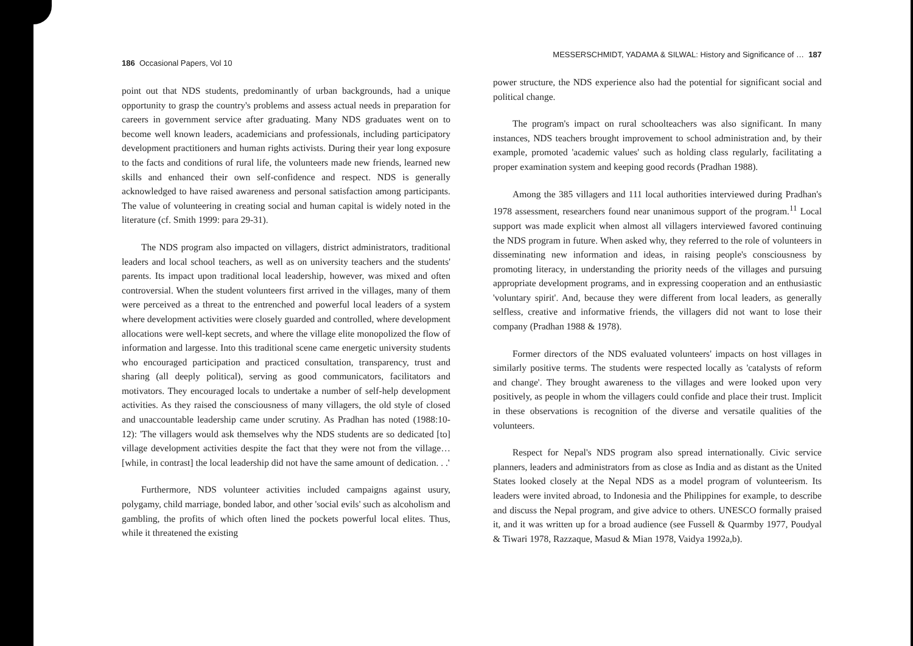186 Occasional Papers, Vol 10
point out that NDS students, predominantly of urban backgrounds, had a unique opportunity to grasp the country's problems and assess actual needs in preparation for careers in government service after graduating. Many NDS graduates went on to become well known leaders, academicians and professionals, including participatory development practitioners and human rights activists. During their year long exposure to the facts and conditions of rural life, the volunteers made new friends, learned new skills and enhanced their own self-confidence and respect. NDS is generally acknowledged to have raised awareness and personal satisfaction among participants. The value of volunteering in creating social and human capital is widely noted in the literature (cf. Smith 1999: para 29-31).
The NDS program also impacted on villagers, district administrators, traditional leaders and local school teachers, as well as on university teachers and the students' parents. Its impact upon traditional local leadership, however, was mixed and often controversial. When the student volunteers first arrived in the villages, many of them were perceived as a threat to the entrenched and powerful local leaders of a system where development activities were closely guarded and controlled, where development allocations were well-kept secrets, and where the village elite monopolized the flow of information and largesse. Into this traditional scene came energetic university students who encouraged participation and practiced consultation, transparency, trust and sharing (all deeply political), serving as good communicators, facilitators and motivators. They encouraged locals to undertake a number of self-help development activities. As they raised the consciousness of many villagers, the old style of closed and unaccountable leadership came under scrutiny. As Pradhan has noted (1988:10-12): 'The villagers would ask themselves why the NDS students are so dedicated [to] village development activities despite the fact that they were not from the village… [while, in contrast] the local leadership did not have the same amount of dedication. . .'
Furthermore, NDS volunteer activities included campaigns against usury, polygamy, child marriage, bonded labor, and other 'social evils' such as alcoholism and gambling, the profits of which often lined the pockets powerful local elites. Thus, while it threatened the existing
MESSERSCHMIDT, YADAMA & SILWAL: History and Significance of … 187
power structure, the NDS experience also had the potential for significant social and political change.
The program's impact on rural schoolteachers was also significant. In many instances, NDS teachers brought improvement to school administration and, by their example, promoted 'academic values' such as holding class regularly, facilitating a proper examination system and keeping good records (Pradhan 1988).
Among the 385 villagers and 111 local authorities interviewed during Pradhan's 1978 assessment, researchers found near unanimous support of the program.<sup>11</sup> Local support was made explicit when almost all villagers interviewed favored continuing the NDS program in future. When asked why, they referred to the role of volunteers in disseminating new information and ideas, in raising people's consciousness by promoting literacy, in understanding the priority needs of the villages and pursuing appropriate development programs, and in expressing cooperation and an enthusiastic 'voluntary spirit'. And, because they were different from local leaders, as generally selfless, creative and informative friends, the villagers did not want to lose their company (Pradhan 1988 & 1978).
Former directors of the NDS evaluated volunteers' impacts on host villages in similarly positive terms. The students were respected locally as 'catalysts of reform and change'. They brought awareness to the villages and were looked upon very positively, as people in whom the villagers could confide and place their trust. Implicit in these observations is recognition of the diverse and versatile qualities of the volunteers.
Respect for Nepal's NDS program also spread internationally. Civic service planners, leaders and administrators from as close as India and as distant as the United States looked closely at the Nepal NDS as a model program of volunteerism. Its leaders were invited abroad, to Indonesia and the Philippines for example, to describe and discuss the Nepal program, and give advice to others. UNESCO formally praised it, and it was written up for a broad audience (see Fussell & Quarmby 1977, Poudyal & Tiwari 1978, Razzaque, Masud & Mian 1978, Vaidya 1992a,b).